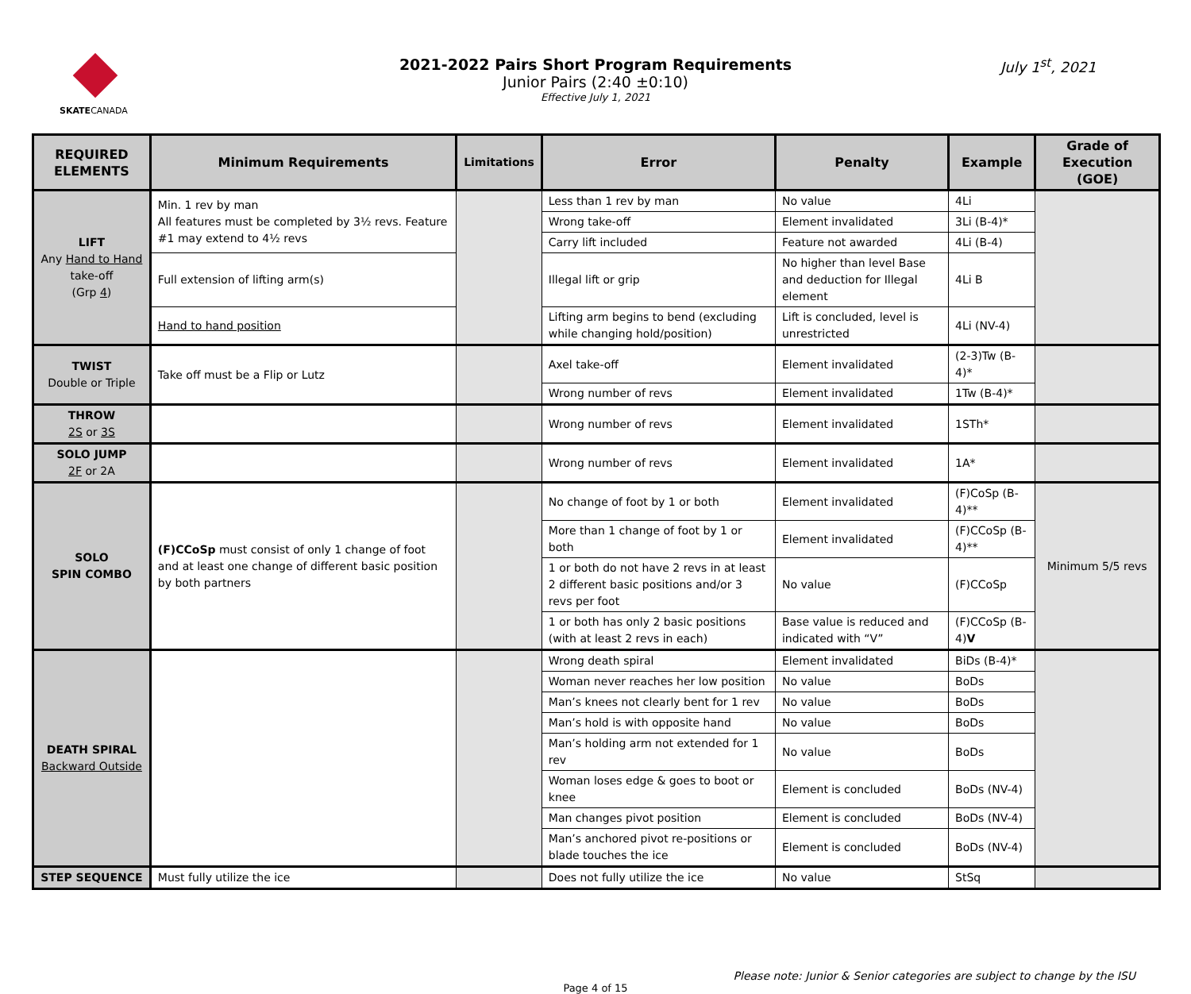SKATECANADA
2021-2022 Pairs Short Program Requirements
Junior Pairs (2:40 ±0:10)
Effective July 1, 2021
July 1<sup>st</sup>, 2021
| REQUIRED ELEMENTS | Minimum Requirements | Limitations | Error | Penalty | Example | Grade of Execution (GOE) |
| --- | --- | --- | --- | --- | --- | --- |
| LIFT Any Hand to Hand take-off (Grp 4 ) | Min. 1 rev by man All features must be completed by 3½ revs. Feature #1 may extend to 4½ revs | | Less than 1 rev by man | No value | 4Li | |
| | | | Wrong take-off | Element invalidated | 3Li (B-4)* | |
| | | | Carry lift included | Feature not awarded | 4Li (B-4) | |
| | Full extension of lifting arm(s) | | Illegal lift or grip | No higher than level Base and deduction for Illegal element | 4Li B | |
| | Hand to hand position | | Lifting arm begins to bend (excluding while changing hold/position) | Lift is concluded, level is unrestricted | 4Li (NV-4) | |
| TWIST Double or Triple | Take off must be a Flip or Lutz | | Axel take-off | Element invalidated | (2-3)Tw (B-4)* | |
| | | | Wrong number of revs | Element invalidated | 1Tw (B-4)* | |
| THROW 2S or 3S | | | Wrong number of revs | Element invalidated | 1STh* | |
| SOLO JUMP 2F or 2A | | | Wrong number of revs | Element invalidated | 1A* | |
| SOLO SPIN COMBO | (F)CCoSp must consist of only 1 change of foot and at least one change of different basic position by both partners | | No change of foot by 1 or both | Element invalidated | (F)CoSp (B-4)** | Minimum 5/5 revs |
| | | | More than 1 change of foot by 1 or both | Element invalidated | (F)CCoSp (B-4)** | |
| | | | 1 or both do not have 2 revs in at least 2 different basic positions and/or 3 revs per foot | No value | (F)CCoSp | |
| | | | 1 or both has only 2 basic positions (with at least 2 revs in each) | Base value is reduced and indicated with “V” | (F)CCoSp (B-4) V | |
| DEATH SPIRAL Backward Outside | | | Wrong death spiral | Element invalidated | BiDs (B-4)* | |
| | | | Woman never reaches her low position | No value | BoDs | |
| | | | Man’s knees not clearly bent for 1 rev | No value | BoDs | |
| | | | Man’s hold is with opposite hand | No value | BoDs | |
| | | | Man’s holding arm not extended for 1 rev | No value | BoDs | |
| | | | Woman loses edge & goes to boot or knee | Element is concluded | BoDs (NV-4) | |
| | | | Man changes pivot position | Element is concluded | BoDs (NV-4) | |
| | | | Man’s anchored pivot re-positions or blade touches the ice | Element is concluded | BoDs (NV-4) | |
| STEP SEQUENCE | Must fully utilize the ice | | Does not fully utilize the ice | No value | StSq | |
Please note: Junior & Senior categories are subject to change by the ISU
Page 4 of 15